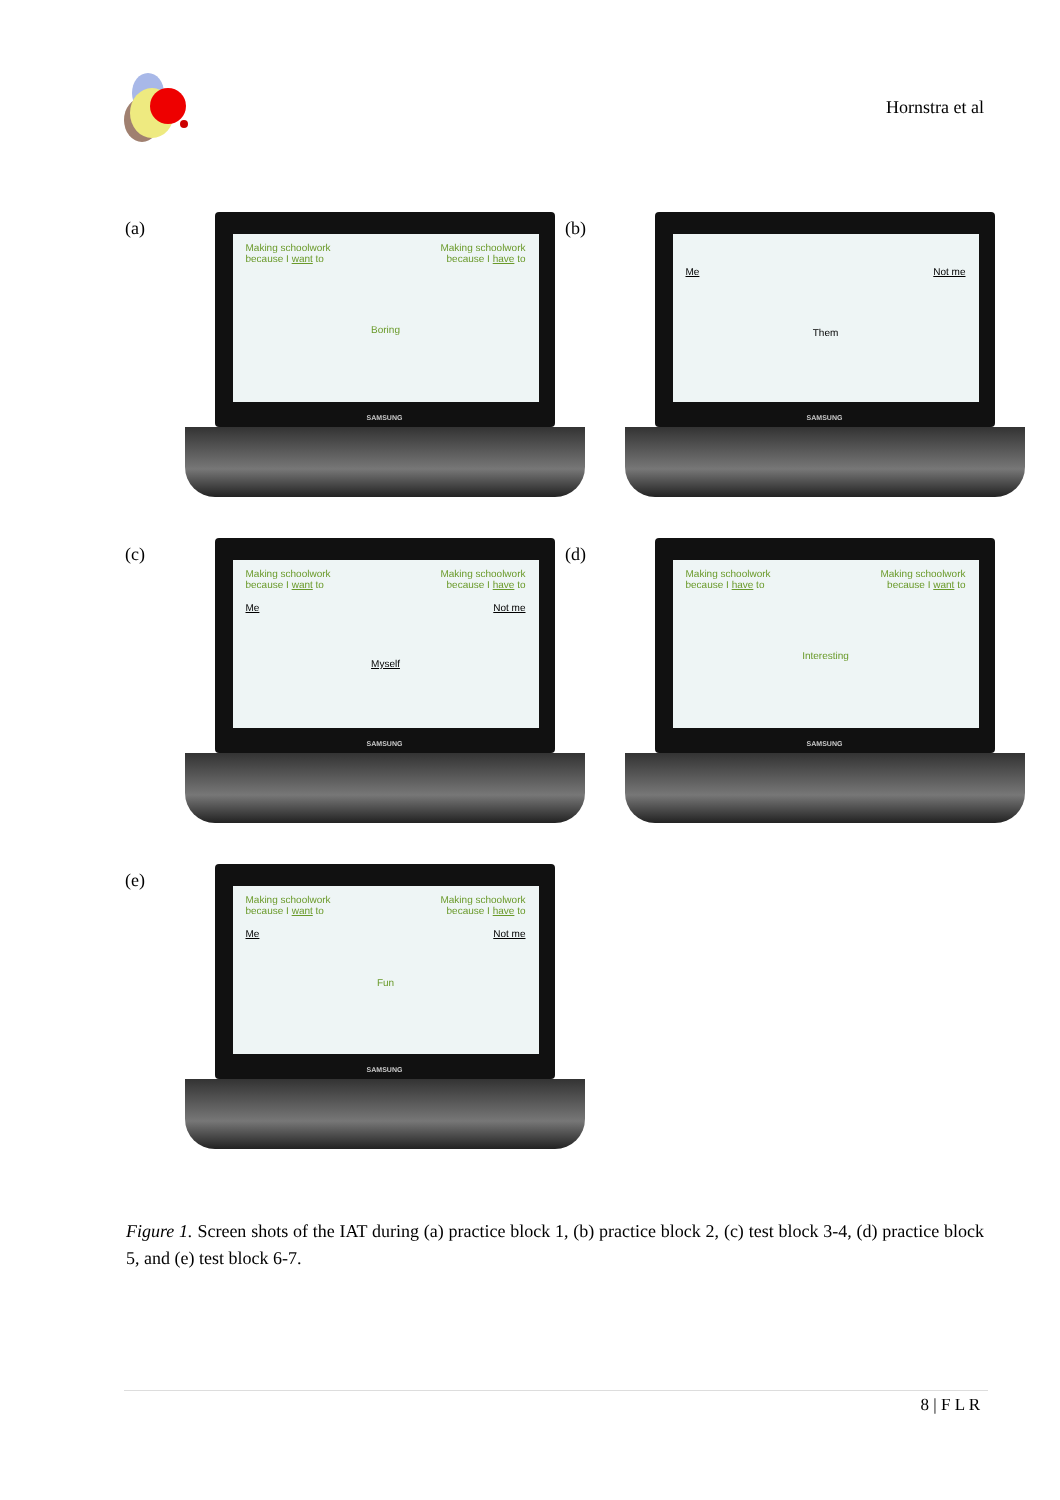Hornstra et al
(a)
Making schoolwork
because I want to Making schoolwork
because I have to
Boring
SAMSUNG
(b)
Me Not me
Them
SAMSUNG
(c)
Making schoolwork
because I want to Making schoolwork
because I have to
Me Not me
Myself
SAMSUNG
(d)
Making schoolwork
because I have to Making schoolwork
because I want to
Interesting
SAMSUNG
(e)
Making schoolwork
because I want to Making schoolwork
because I have to
Me Not me
Fun
SAMSUNG
Figure 1. Screen shots of the IAT during (a) practice block 1, (b) practice block 2, (c) test block 3-4, (d) practice block 5, and (e) test block 6-7.
8 | F L R